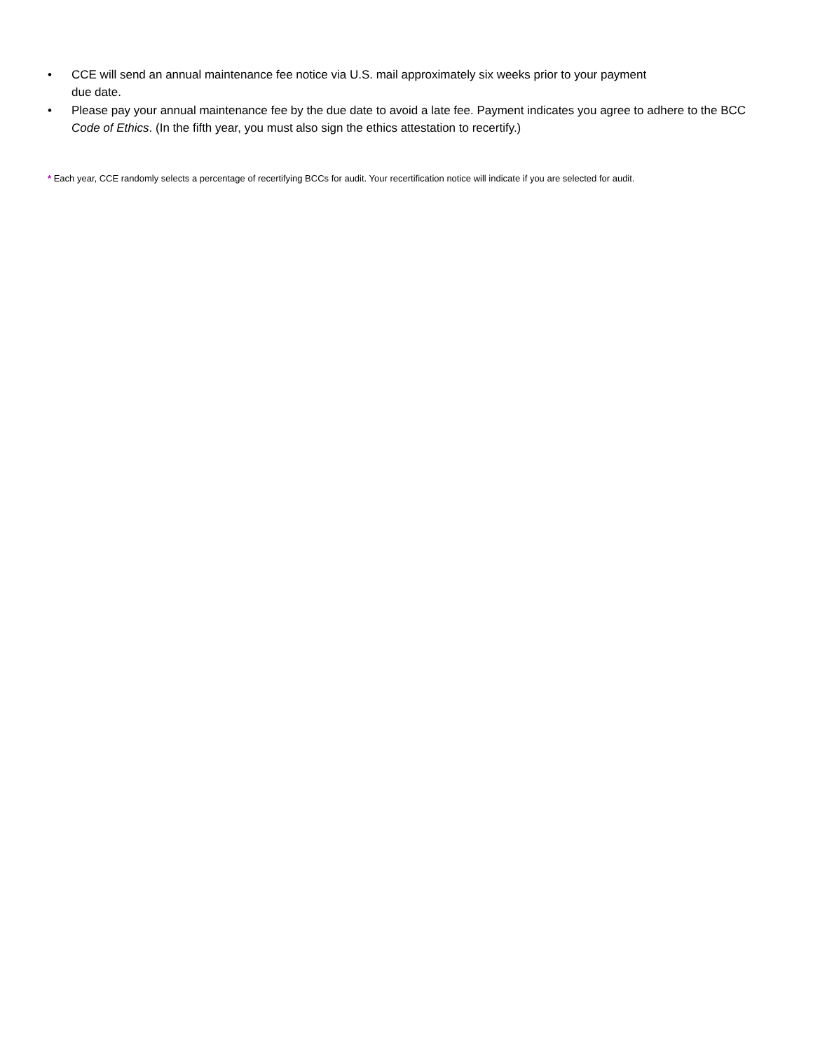• CCE will send an annual maintenance fee notice via U.S. mail approximately six weeks prior to your payment
due date.
• Please pay your annual maintenance fee by the due date to avoid a late fee. Payment indicates you agree to adhere to the BCC Code of Ethics. (In the fifth year, you must also sign the ethics attestation to recertify.)
* Each year, CCE randomly selects a percentage of recertifying BCCs for audit. Your recertification notice will indicate if you are selected for audit.